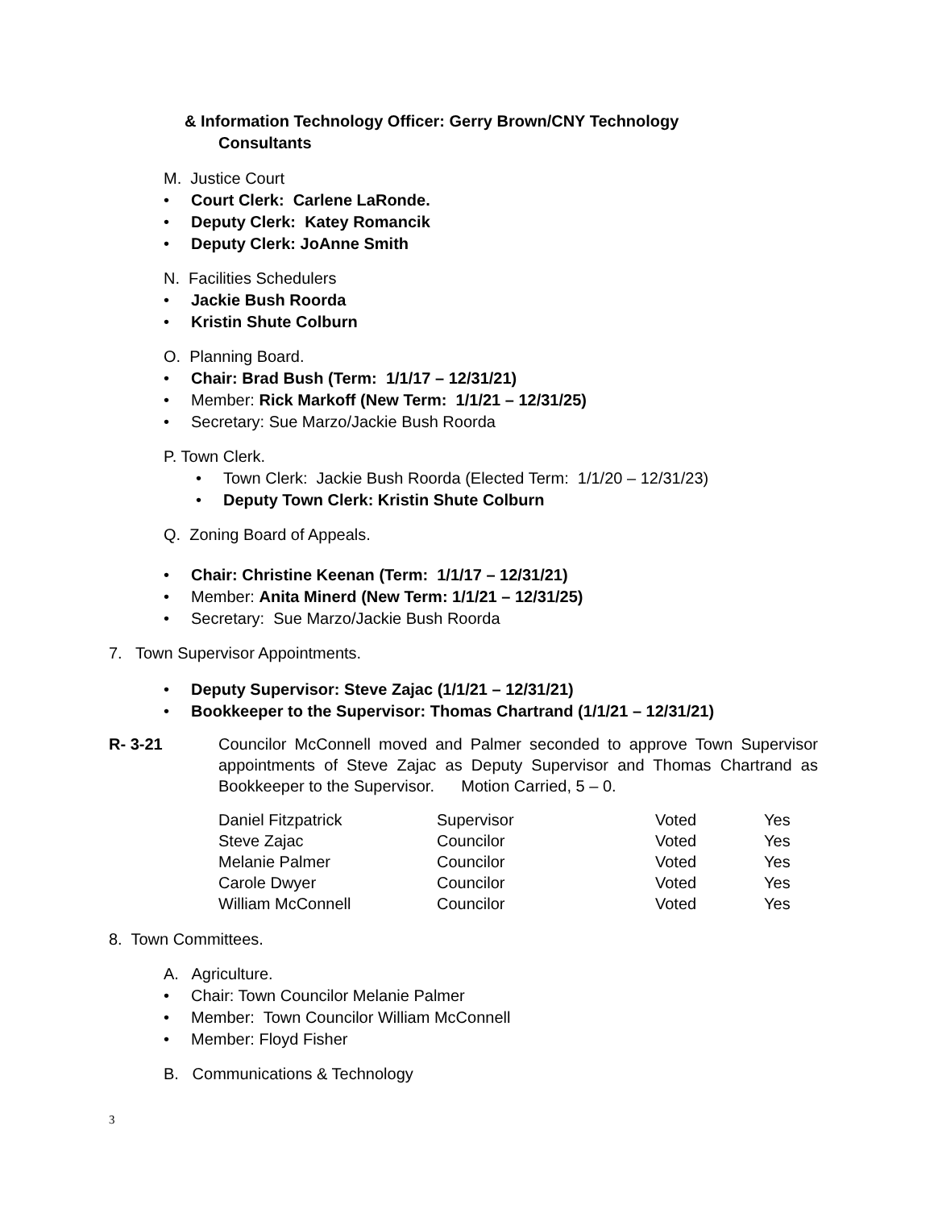& Information Technology Officer: Gerry Brown/CNY Technology
Consultants
M. Justice Court
• Court Clerk: Carlene LaRonde.
• Deputy Clerk: Katey Romancik
• Deputy Clerk: JoAnne Smith
N. Facilities Schedulers
• Jackie Bush Roorda
• Kristin Shute Colburn
O. Planning Board.
• Chair: Brad Bush (Term: 1/1/17 – 12/31/21)
• Member: Rick Markoff (New Term: 1/1/21 – 12/31/25)
• Secretary: Sue Marzo/Jackie Bush Roorda
P. Town Clerk.
• Town Clerk: Jackie Bush Roorda (Elected Term: 1/1/20 – 12/31/23)
• Deputy Town Clerk: Kristin Shute Colburn
Q. Zoning Board of Appeals.
• Chair: Christine Keenan (Term: 1/1/17 – 12/31/21)
• Member: Anita Minerd (New Term: 1/1/21 – 12/31/25)
• Secretary: Sue Marzo/Jackie Bush Roorda
7. Town Supervisor Appointments.
• Deputy Supervisor: Steve Zajac (1/1/21 – 12/31/21)
• Bookkeeper to the Supervisor: Thomas Chartrand (1/1/21 – 12/31/21)
R- 3-21
Councilor McConnell moved and Palmer seconded to approve Town Supervisor appointments of Steve Zajac as Deputy Supervisor and Thomas Chartrand as Bookkeeper to the Supervisor. Motion Carried, 5 – 0.
| Daniel Fitzpatrick | Supervisor | Voted | Yes |
| Steve Zajac | Councilor | Voted | Yes |
| Melanie Palmer | Councilor | Voted | Yes |
| Carole Dwyer | Councilor | Voted | Yes |
| William McConnell | Councilor | Voted | Yes |
8. Town Committees.
A. Agriculture.
• Chair: Town Councilor Melanie Palmer
• Member: Town Councilor William McConnell
• Member: Floyd Fisher
B. Communications & Technology
3